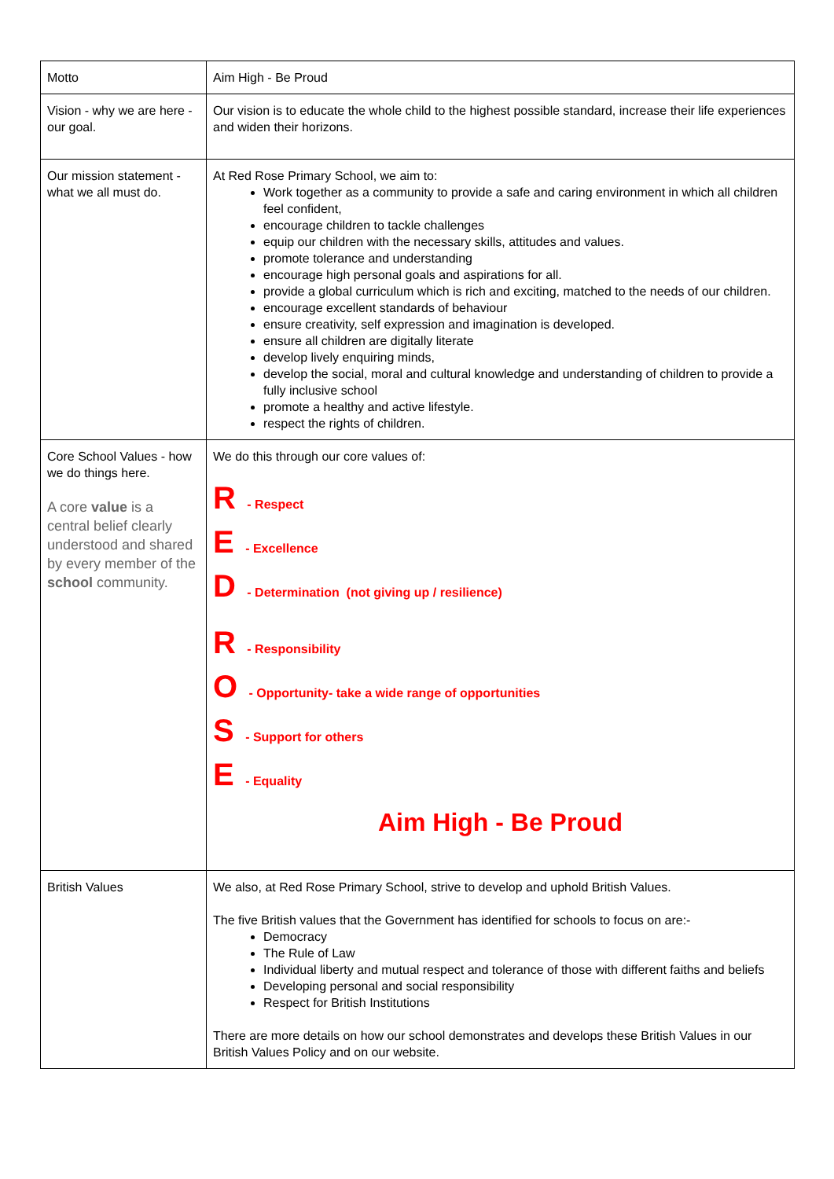| Motto | Aim High - Be Proud |
| Vision - why we are here - our goal. | Our vision is to educate the whole child to the highest possible standard, increase their life experiences and widen their horizons. |
| Our mission statement - what we all must do. | At Red Rose Primary School, we aim to: Work together as a community to provide a safe and caring environment in which all children feel confident, encourage children to tackle challenges equip our children with the necessary skills, attitudes and values. promote tolerance and understanding encourage high personal goals and aspirations for all. provide a global curriculum which is rich and exciting, matched to the needs of our children. encourage excellent standards of behaviour ensure creativity, self expression and imagination is developed. ensure all children are digitally literate develop lively enquiring minds, develop the social, moral and cultural knowledge and understanding of children to provide a fully inclusive school promote a healthy and active lifestyle. respect the rights of children. |
| Core School Values - how we do things here. A core value is a central belief clearly understood and shared by every member of the school community. | We do this through our core values of: R - Respect E - Excellence D - Determination (not giving up / resilience) R - Responsibility O - Opportunity- take a wide range of opportunities S - Support for others E - Equality Aim High - Be Proud |
| British Values | We also, at Red Rose Primary School, strive to develop and uphold British Values. The five British values that the Government has identified for schools to focus on are:- Democracy The Rule of Law Individual liberty and mutual respect and tolerance of those with different faiths and beliefs Developing personal and social responsibility Respect for British Institutions There are more details on how our school demonstrates and develops these British Values in our British Values Policy and on our website. |